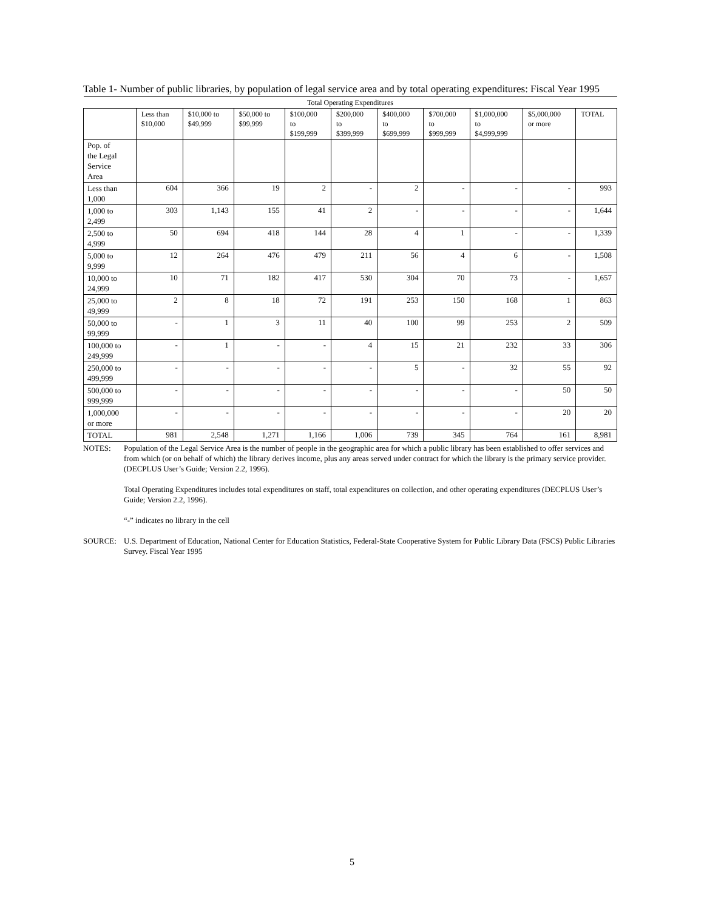Table 1- Number of public libraries, by population of legal service area and by total operating expenditures: Fiscal Year 1995
| Total Operating Expenditures | | | | | | | | | | |
| --- | --- | --- | --- | --- | --- | --- | --- | --- | --- | --- |
| | Less than $10,000 | $10,000 to $49,999 | $50,000 to $99,999 | $100,000 to $199,999 | $200,000 to $399,999 | $400,000 to $699,999 | $700,000 to $999,999 | $1,000,000 to $4,999,999 | $5,000,000 or more | TOTAL |
| Pop. of the Legal Service Area | | | | | | | | | | |
| Less than 1,000 | 604 | 366 | 19 | 2 | - | 2 | - | - | - | 993 |
| 1,000 to 2,499 | 303 | 1,143 | 155 | 41 | 2 | - | - | - | - | 1,644 |
| 2,500 to 4,999 | 50 | 694 | 418 | 144 | 28 | 4 | 1 | - | - | 1,339 |
| 5,000 to 9,999 | 12 | 264 | 476 | 479 | 211 | 56 | 4 | 6 | - | 1,508 |
| 10,000 to 24,999 | 10 | 71 | 182 | 417 | 530 | 304 | 70 | 73 | - | 1,657 |
| 25,000 to 49,999 | 2 | 8 | 18 | 72 | 191 | 253 | 150 | 168 | 1 | 863 |
| 50,000 to 99,999 | - | 1 | 3 | 11 | 40 | 100 | 99 | 253 | 2 | 509 |
| 100,000 to 249,999 | - | 1 | - | - | 4 | 15 | 21 | 232 | 33 | 306 |
| 250,000 to 499,999 | - | - | - | - | - | 5 | - | 32 | 55 | 92 |
| 500,000 to 999,999 | - | - | - | - | - | - | - | - | 50 | 50 |
| 1,000,000 or more | - | - | - | - | - | - | - | - | 20 | 20 |
| TOTAL | 981 | 2,548 | 1,271 | 1,166 | 1,006 | 739 | 345 | 764 | 161 | 8,981 |
NOTES: Population of the Legal Service Area is the number of people in the geographic area for which a public library has been established to offer services and from which (or on behalf of which) the library derives income, plus any areas served under contract for which the library is the primary service provider. (DECPLUS User’s Guide; Version 2.2, 1996).
Total Operating Expenditures includes total expenditures on staff, total expenditures on collection, and other operating expenditures (DECPLUS User’s Guide; Version 2.2, 1996).
“-” indicates no library in the cell
SOURCE: U.S. Department of Education, National Center for Education Statistics, Federal-State Cooperative System for Public Library Data (FSCS) Public Libraries Survey. Fiscal Year 1995
5